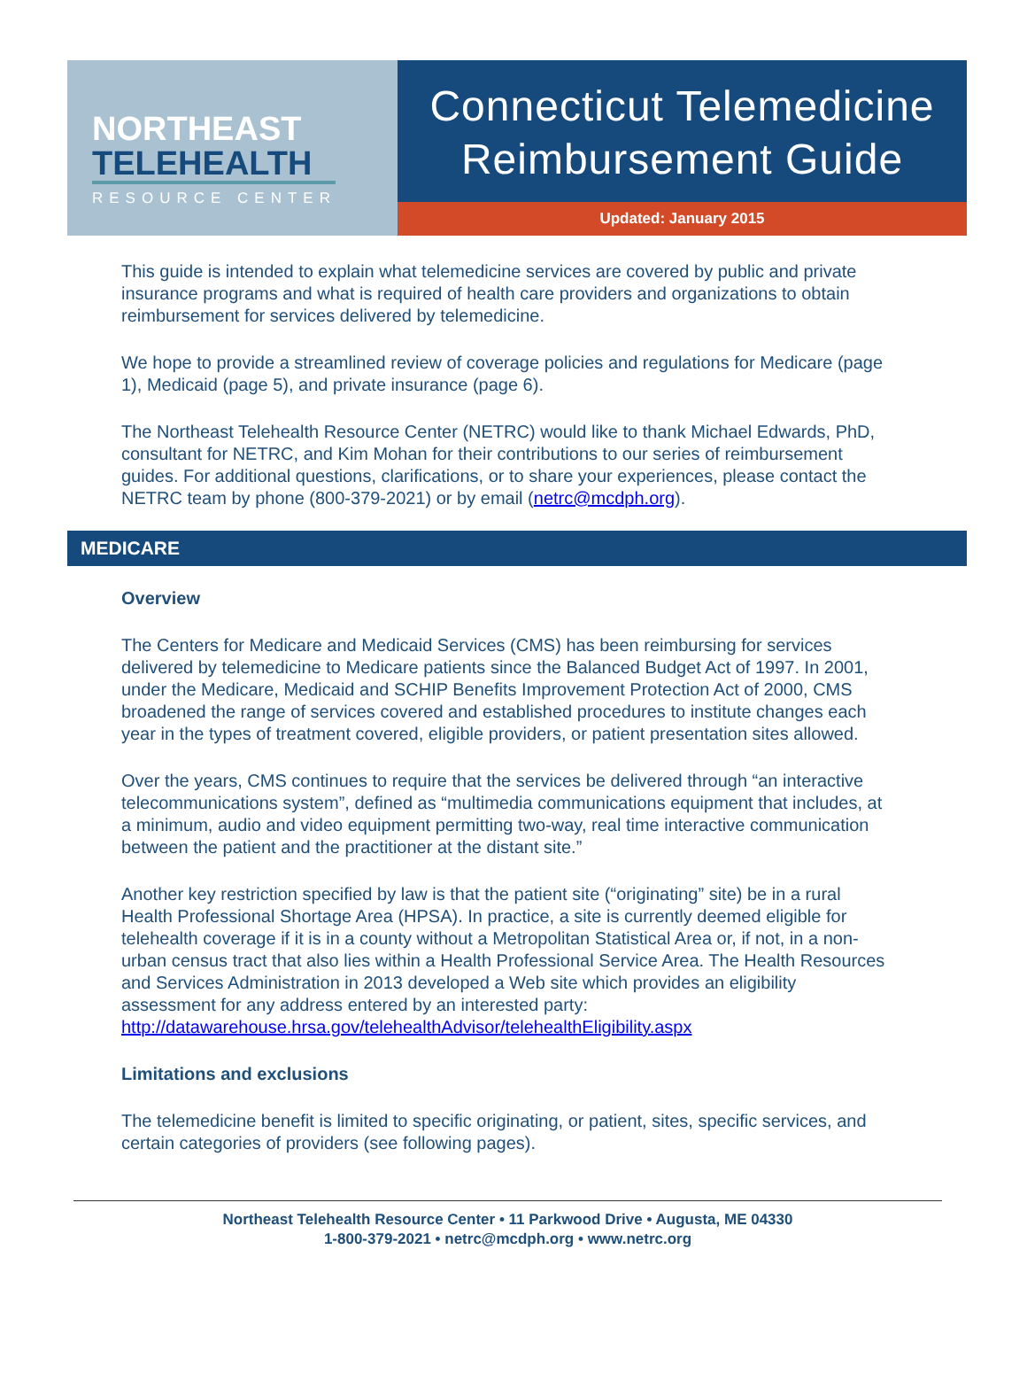NORTHEAST
TELEHEALTH
RESOURCE CENTER
Connecticut Telemedicine
Reimbursement Guide
Updated: January 2015
This guide is intended to explain what telemedicine services are covered by public and private insurance programs and what is required of health care providers and organizations to obtain reimbursement for services delivered by telemedicine.
We hope to provide a streamlined review of coverage policies and regulations for Medicare (page 1), Medicaid (page 5), and private insurance (page 6).
The Northeast Telehealth Resource Center (NETRC) would like to thank Michael Edwards, PhD, consultant for NETRC, and Kim Mohan for their contributions to our series of reimbursement guides. For additional questions, clarifications, or to share your experiences, please contact the NETRC team by phone (800-379-2021) or by email (netrc@mcdph.org).
MEDICARE
Overview
The Centers for Medicare and Medicaid Services (CMS) has been reimbursing for services delivered by telemedicine to Medicare patients since the Balanced Budget Act of 1997. In 2001, under the Medicare, Medicaid and SCHIP Benefits Improvement Protection Act of 2000, CMS broadened the range of services covered and established procedures to institute changes each year in the types of treatment covered, eligible providers, or patient presentation sites allowed.
Over the years, CMS continues to require that the services be delivered through “an interactive telecommunications system”, defined as “multimedia communications equipment that includes, at a minimum, audio and video equipment permitting two-way, real time interactive communication between the patient and the practitioner at the distant site.”
Another key restriction specified by law is that the patient site (“originating” site) be in a rural Health Professional Shortage Area (HPSA). In practice, a site is currently deemed eligible for telehealth coverage if it is in a county without a Metropolitan Statistical Area or, if not, in a non-urban census tract that also lies within a Health Professional Service Area. The Health Resources and Services Administration in 2013 developed a Web site which provides an eligibility assessment for any address entered by an interested party: http://datawarehouse.hrsa.gov/telehealthAdvisor/telehealthEligibility.aspx
Limitations and exclusions
The telemedicine benefit is limited to specific originating, or patient, sites, specific services, and certain categories of providers (see following pages).
Northeast Telehealth Resource Center • 11 Parkwood Drive • Augusta, ME 04330
1-800-379-2021 • netrc@mcdph.org • www.netrc.org